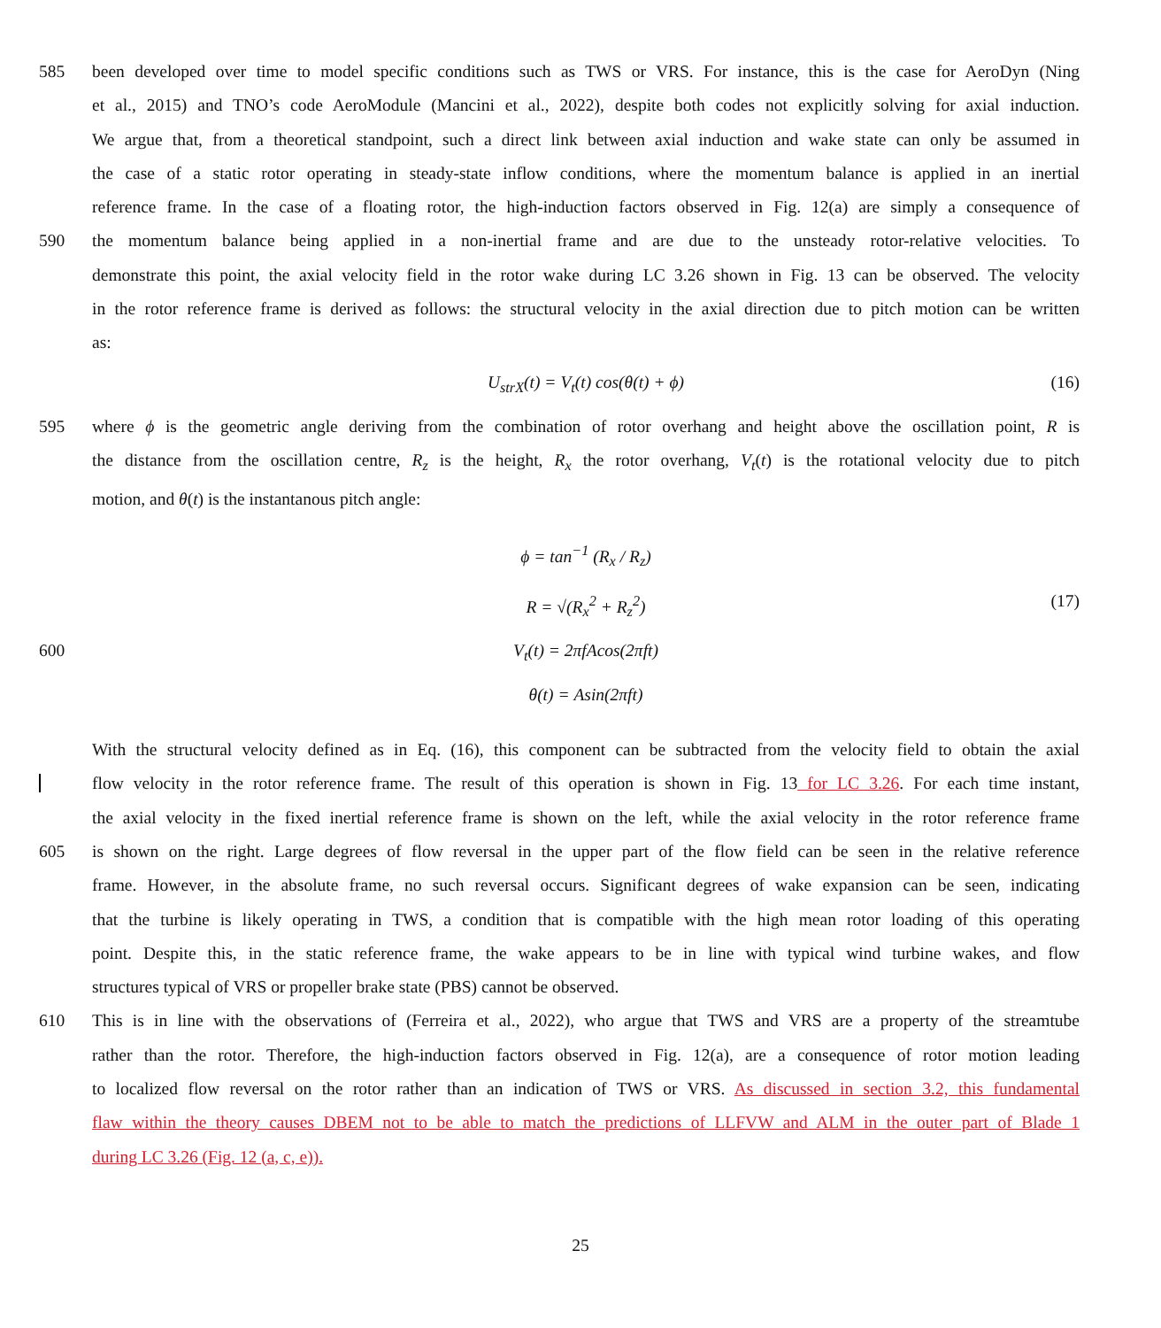585 been developed over time to model specific conditions such as TWS or VRS. For instance, this is the case for AeroDyn (Ning
et al., 2015) and TNO’s code AeroModule (Mancini et al., 2022), despite both codes not explicitly solving for axial induction.
We argue that, from a theoretical standpoint, such a direct link between axial induction and wake state can only be assumed in
the case of a static rotor operating in steady-state inflow conditions, where the momentum balance is applied in an inertial
reference frame. In the case of a floating rotor, the high-induction factors observed in Fig. 12(a) are simply a consequence of
590 the momentum balance being applied in a non-inertial frame and are due to the unsteady rotor-relative velocities. To
demonstrate this point, the axial velocity field in the rotor wake during LC 3.26 shown in Fig. 13 can be observed. The velocity
in the rotor reference frame is derived as follows: the structural velocity in the axial direction due to pitch motion can be written
as:
U<sub>strX</sub>(t) = V<sub>t</sub>(t) cos(θ(t) + ϕ) (16)
595 where ϕ is the geometric angle deriving from the combination of rotor overhang and height above the oscillation point, R is
the distance from the oscillation centre, R<sub>z</sub> is the height, R<sub>x</sub> the rotor overhang, V<sub>t</sub>(t) is the rotational velocity due to pitch
motion, and θ(t) is the instantanous pitch angle:
ϕ = tan<sup>−1</sup> (R<sub>x</sub> / R<sub>z</sub>)
R = √(R<sub>x</sub><sup>2</sup> + R<sub>z</sub><sup>2</sup>) (17)
600 V<sub>t</sub>(t) = 2πfAcos(2πft)
θ(t) = Asin(2πft)
With the structural velocity defined as in Eq. (16), this component can be subtracted from the velocity field to obtain the axial
flow velocity in the rotor reference frame. The result of this operation is shown in Fig. 13 for LC 3.26. For each time instant,
the axial velocity in the fixed inertial reference frame is shown on the left, while the axial velocity in the rotor reference frame
605 is shown on the right. Large degrees of flow reversal in the upper part of the flow field can be seen in the relative reference
frame. However, in the absolute frame, no such reversal occurs. Significant degrees of wake expansion can be seen, indicating
that the turbine is likely operating in TWS, a condition that is compatible with the high mean rotor loading of this operating
point. Despite this, in the static reference frame, the wake appears to be in line with typical wind turbine wakes, and flow
structures typical of VRS or propeller brake state (PBS) cannot be observed.
610 This is in line with the observations of (Ferreira et al., 2022), who argue that TWS and VRS are a property of the streamtube
rather than the rotor. Therefore, the high-induction factors observed in Fig. 12(a), are a consequence of rotor motion leading
to localized flow reversal on the rotor rather than an indication of TWS or VRS. As discussed in section 3.2, this fundamental
flaw within the theory causes DBEM not to be able to match the predictions of LLFVW and ALM in the outer part of Blade 1
during LC 3.26 (Fig. 12 (a, c, e)).
25